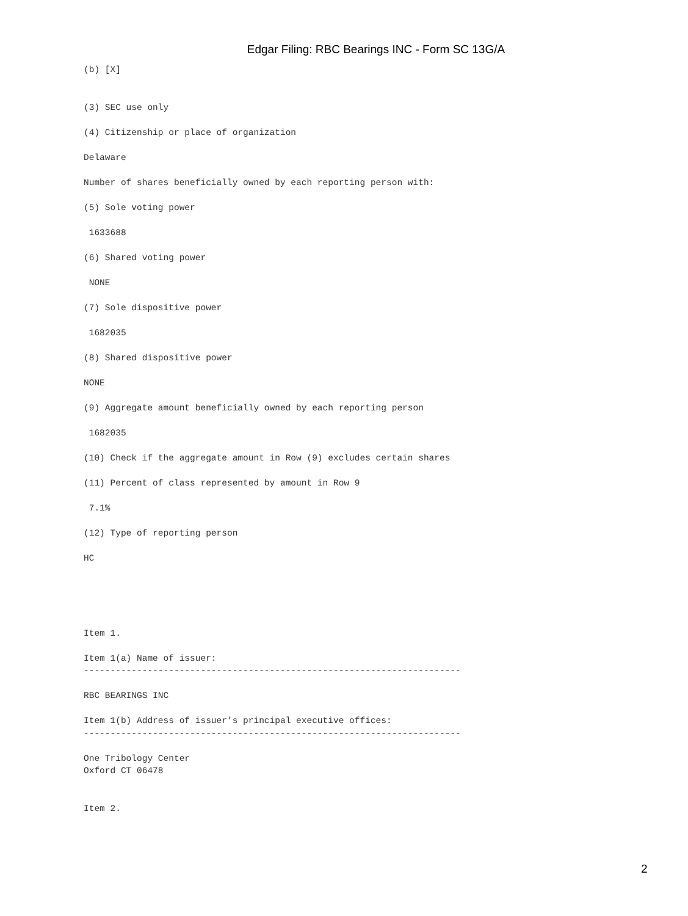Edgar Filing: RBC Bearings INC - Form SC 13G/A
(b) [X]


(3) SEC use only

(4) Citizenship or place of organization

Delaware

Number of shares beneficially owned by each reporting person with:

(5) Sole voting power

 1633688

(6) Shared voting power

 NONE

(7) Sole dispositive power

 1682035

(8) Shared dispositive power

NONE

(9) Aggregate amount beneficially owned by each reporting person

 1682035

(10) Check if the aggregate amount in Row (9) excludes certain shares

(11) Percent of class represented by amount in Row 9

 7.1%

(12) Type of reporting person

HC





Item 1.

Item 1(a) Name of issuer:
-----------------------------------------------------------------------

RBC BEARINGS INC

Item 1(b) Address of issuer's principal executive offices:
-----------------------------------------------------------------------

One Tribology Center
Oxford CT 06478


Item 2.
2